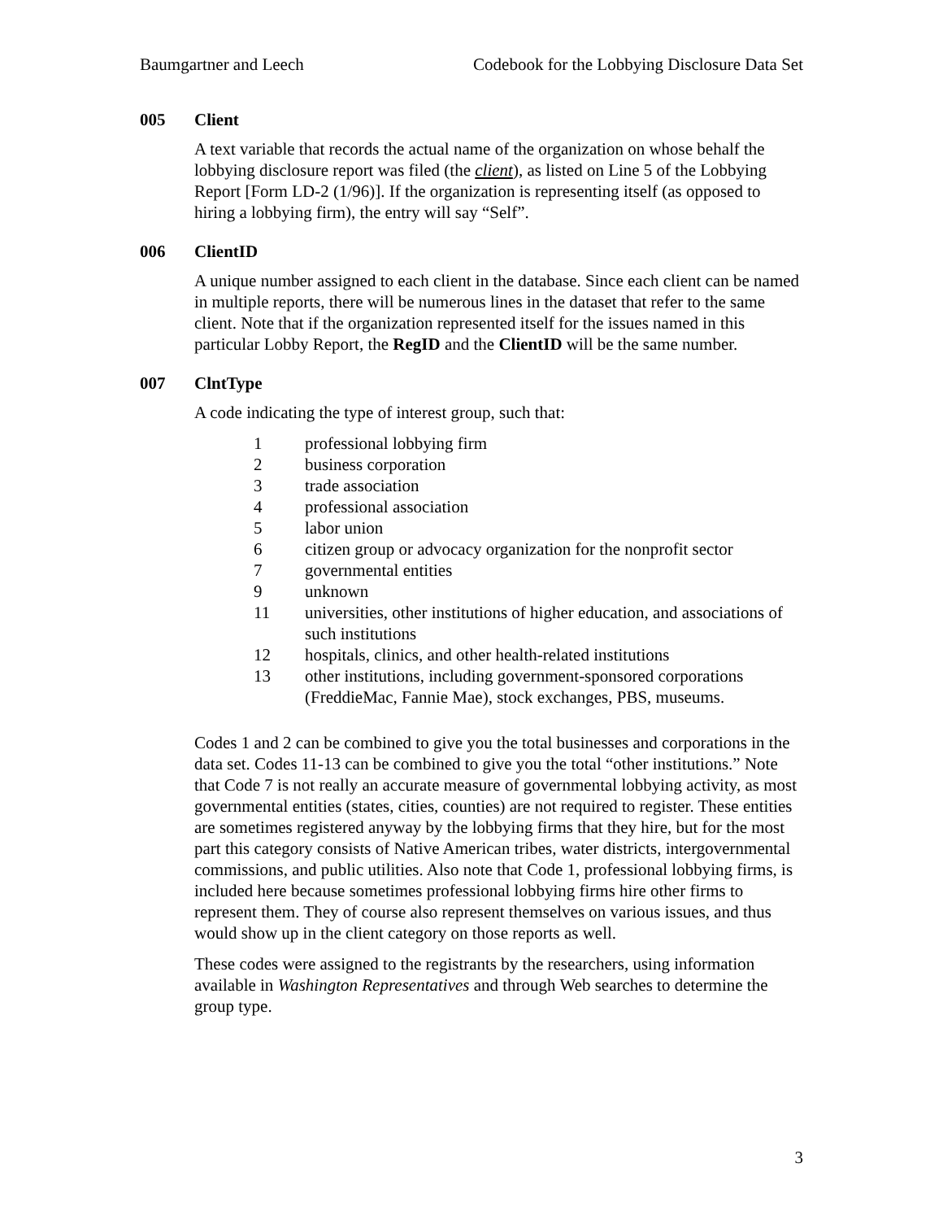Baumgartner and Leech Codebook for the Lobbying Disclosure Data Set
005 Client
A text variable that records the actual name of the organization on whose behalf the lobbying disclosure report was filed (the client), as listed on Line 5 of the Lobbying Report [Form LD-2 (1/96)]. If the organization is representing itself (as opposed to hiring a lobbying firm), the entry will say “Self”.
006 ClientID
A unique number assigned to each client in the database. Since each client can be named in multiple reports, there will be numerous lines in the dataset that refer to the same client. Note that if the organization represented itself for the issues named in this particular Lobby Report, the RegID and the ClientID will be the same number.
007 ClntType
A code indicating the type of interest group, such that:
1 professional lobbying firm
2 business corporation
3 trade association
4 professional association
5 labor union
6 citizen group or advocacy organization for the nonprofit sector
7 governmental entities
9 unknown
11 universities, other institutions of higher education, and associations of such institutions
12 hospitals, clinics, and other health-related institutions
13 other institutions, including government-sponsored corporations (FreddieMac, Fannie Mae), stock exchanges, PBS, museums.
Codes 1 and 2 can be combined to give you the total businesses and corporations in the data set. Codes 11-13 can be combined to give you the total “other institutions.” Note that Code 7 is not really an accurate measure of governmental lobbying activity, as most governmental entities (states, cities, counties) are not required to register. These entities are sometimes registered anyway by the lobbying firms that they hire, but for the most part this category consists of Native American tribes, water districts, intergovernmental commissions, and public utilities. Also note that Code 1, professional lobbying firms, is included here because sometimes professional lobbying firms hire other firms to represent them. They of course also represent themselves on various issues, and thus would show up in the client category on those reports as well.
These codes were assigned to the registrants by the researchers, using information available in Washington Representatives and through Web searches to determine the group type.
3